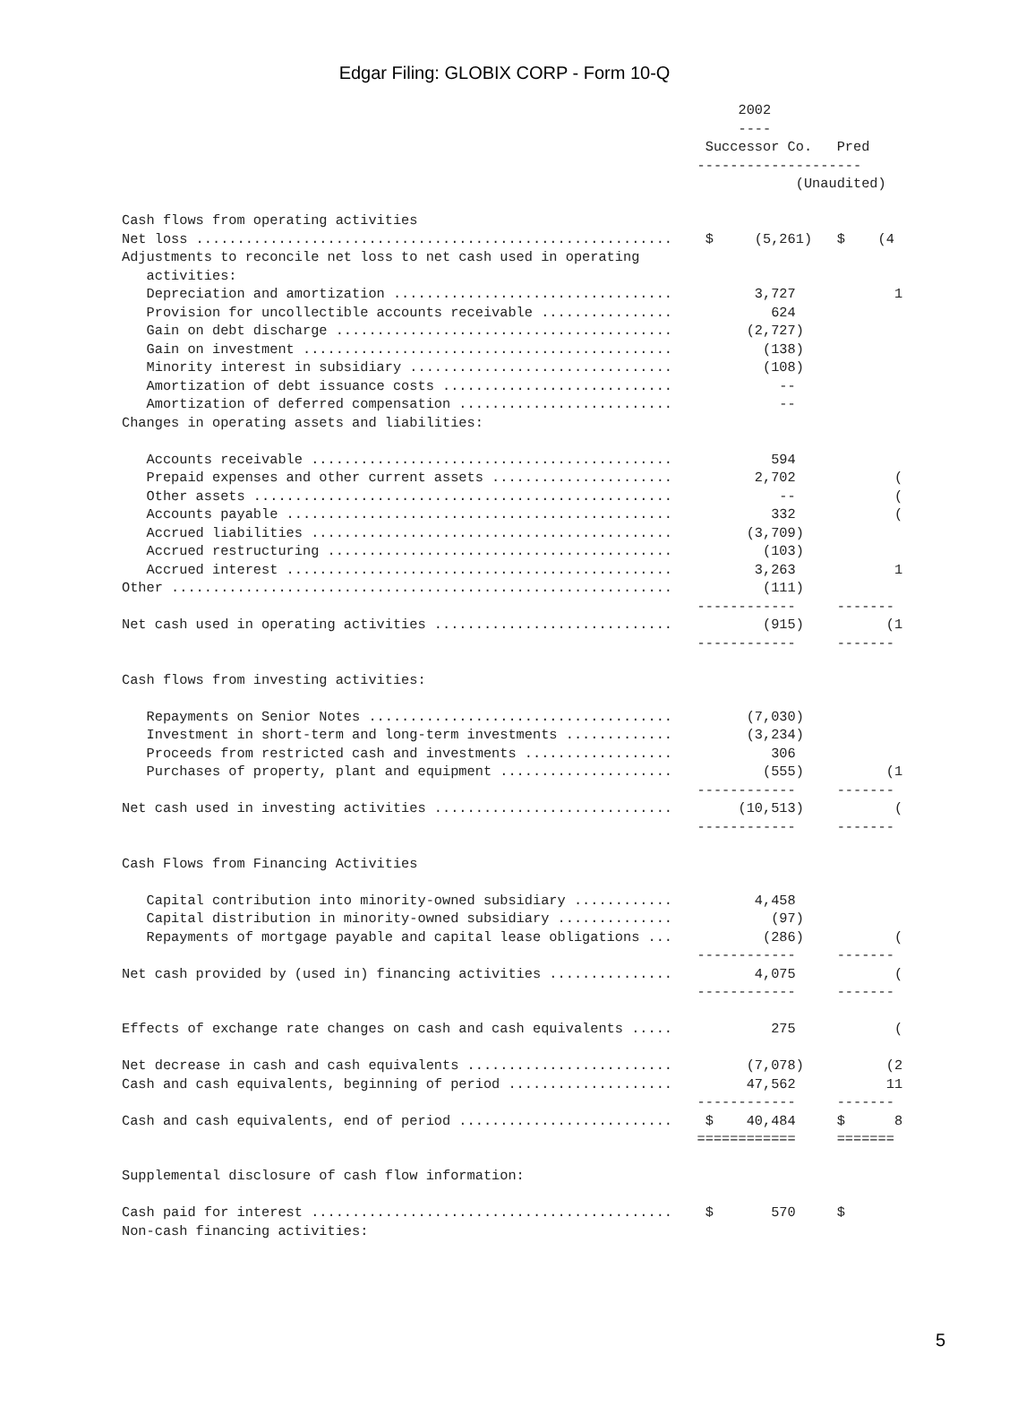Edgar Filing: GLOBIX CORP - Form 10-Q
                                                                           2002
                                                                           ----
                                                                       Successor Co.   Pred
                                                                      --------------------
                                                                                  (Unaudited)

Cash flows from operating activities
Net loss ..........................................................    $     (5,261)   $    (4
Adjustments to reconcile net loss to net cash used in operating
   activities:
   Depreciation and amortization ..................................          3,727            1
   Provision for uncollectible accounts receivable ................            624
   Gain on debt discharge .........................................         (2,727)
   Gain on investment .............................................           (138)
   Minority interest in subsidiary ................................           (108)
   Amortization of debt issuance costs ............................             --
   Amortization of deferred compensation ..........................             --
Changes in operating assets and liabilities:

   Accounts receivable ............................................            594
   Prepaid expenses and other current assets ......................          2,702            (
   Other assets ...................................................             --            (
   Accounts payable ...............................................            332            (
   Accrued liabilities ............................................         (3,709)
   Accrued restructuring ..........................................           (103)
   Accrued interest ...............................................          3,263            1
Other .............................................................           (111)
                                                                      ------------     -------
Net cash used in operating activities .............................           (915)          (1
                                                                      ------------     -------

Cash flows from investing activities:

   Repayments on Senior Notes .....................................         (7,030)
   Investment in short-term and long-term investments .............         (3,234)
   Proceeds from restricted cash and investments ..................            306
   Purchases of property, plant and equipment .....................           (555)          (1
                                                                      ------------     -------
Net cash used in investing activities .............................        (10,513)           (
                                                                      ------------     -------

Cash Flows from Financing Activities

   Capital contribution into minority-owned subsidiary ............          4,458
   Capital distribution in minority-owned subsidiary ..............            (97)
   Repayments of mortgage payable and capital lease obligations ...           (286)           (
                                                                      ------------     -------
Net cash provided by (used in) financing activities ...............          4,075            (
                                                                      ------------     -------

Effects of exchange rate changes on cash and cash equivalents .....            275            (

Net decrease in cash and cash equivalents .........................         (7,078)          (2
Cash and cash equivalents, beginning of period ....................         47,562           11
                                                                      ------------     -------
Cash and cash equivalents, end of period ..........................    $    40,484     $      8
                                                                      ============     =======

Supplemental disclosure of cash flow information:

Cash paid for interest ............................................    $       570     $
Non-cash financing activities:
5